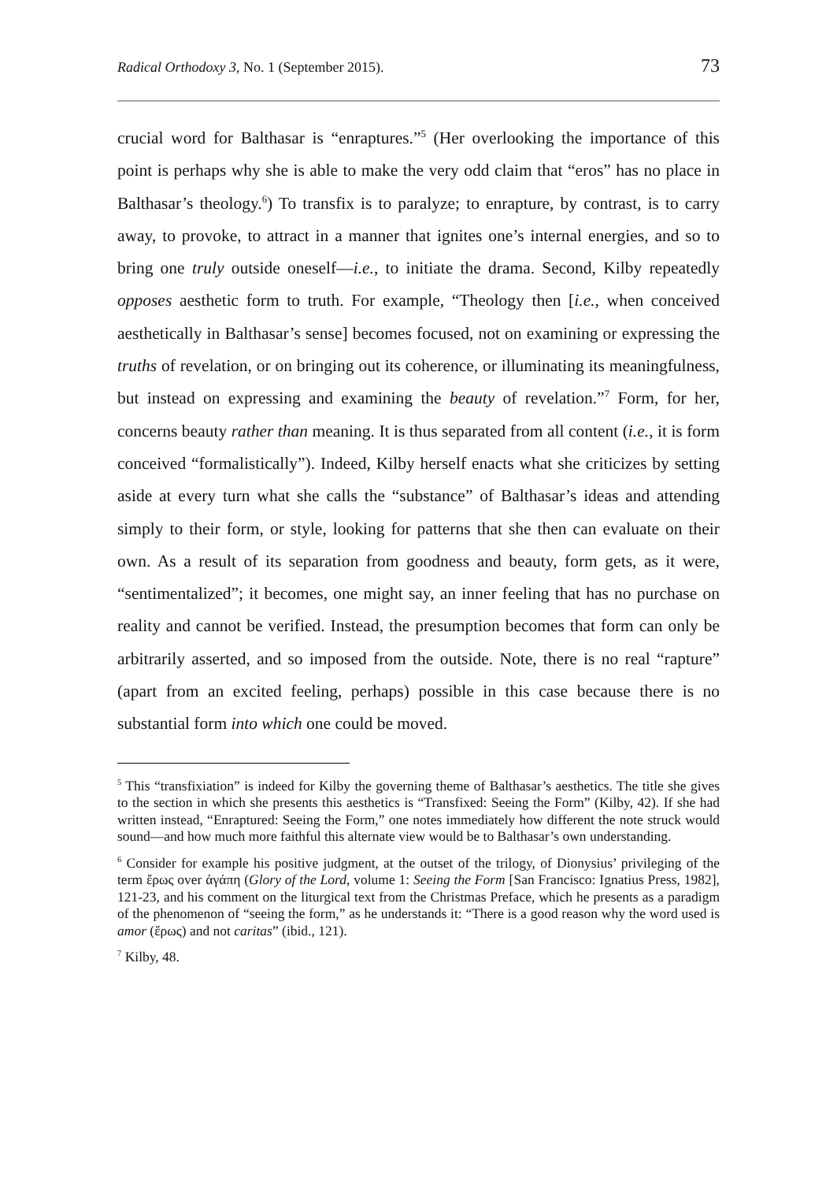Radical Orthodoxy 3, No. 1 (September 2015). 73
crucial word for Balthasar is “enraptures.”<sup>5</sup> (Her overlooking the importance of this point is perhaps why she is able to make the very odd claim that “eros” has no place in Balthasar’s theology.<sup>6</sup>) To transfix is to paralyze; to enrapture, by contrast, is to carry away, to provoke, to attract in a manner that ignites one’s internal energies, and so to bring one truly outside oneself—i.e., to initiate the drama. Second, Kilby repeatedly opposes aesthetic form to truth. For example, “Theology then [i.e., when conceived aesthetically in Balthasar’s sense] becomes focused, not on examining or expressing the truths of revelation, or on bringing out its coherence, or illuminating its meaningfulness, but instead on expressing and examining the beauty of revelation.”<sup>7</sup> Form, for her, concerns beauty rather than meaning. It is thus separated from all content (i.e., it is form conceived “formalistically”). Indeed, Kilby herself enacts what she criticizes by setting aside at every turn what she calls the “substance” of Balthasar’s ideas and attending simply to their form, or style, looking for patterns that she then can evaluate on their own. As a result of its separation from goodness and beauty, form gets, as it were, “sentimentalized”; it becomes, one might say, an inner feeling that has no purchase on reality and cannot be verified. Instead, the presumption becomes that form can only be arbitrarily asserted, and so imposed from the outside. Note, there is no real “rapture” (apart from an excited feeling, perhaps) possible in this case because there is no substantial form into which one could be moved.
<sup>5</sup> This “transfixiation” is indeed for Kilby the governing theme of Balthasar’s aesthetics. The title she gives to the section in which she presents this aesthetics is “Transfixed: Seeing the Form” (Kilby, 42). If she had written instead, “Enraptured: Seeing the Form,” one notes immediately how different the note struck would sound—and how much more faithful this alternate view would be to Balthasar’s own understanding.
<sup>6</sup> Consider for example his positive judgment, at the outset of the trilogy, of Dionysius’ privileging of the term ἔρως over ἀγάπη (Glory of the Lord, volume 1: Seeing the Form [San Francisco: Ignatius Press, 1982], 121-23, and his comment on the liturgical text from the Christmas Preface, which he presents as a paradigm of the phenomenon of “seeing the form,” as he understands it: “There is a good reason why the word used is amor (ἔρως) and not caritas” (ibid., 121).
<sup>7</sup> Kilby, 48.